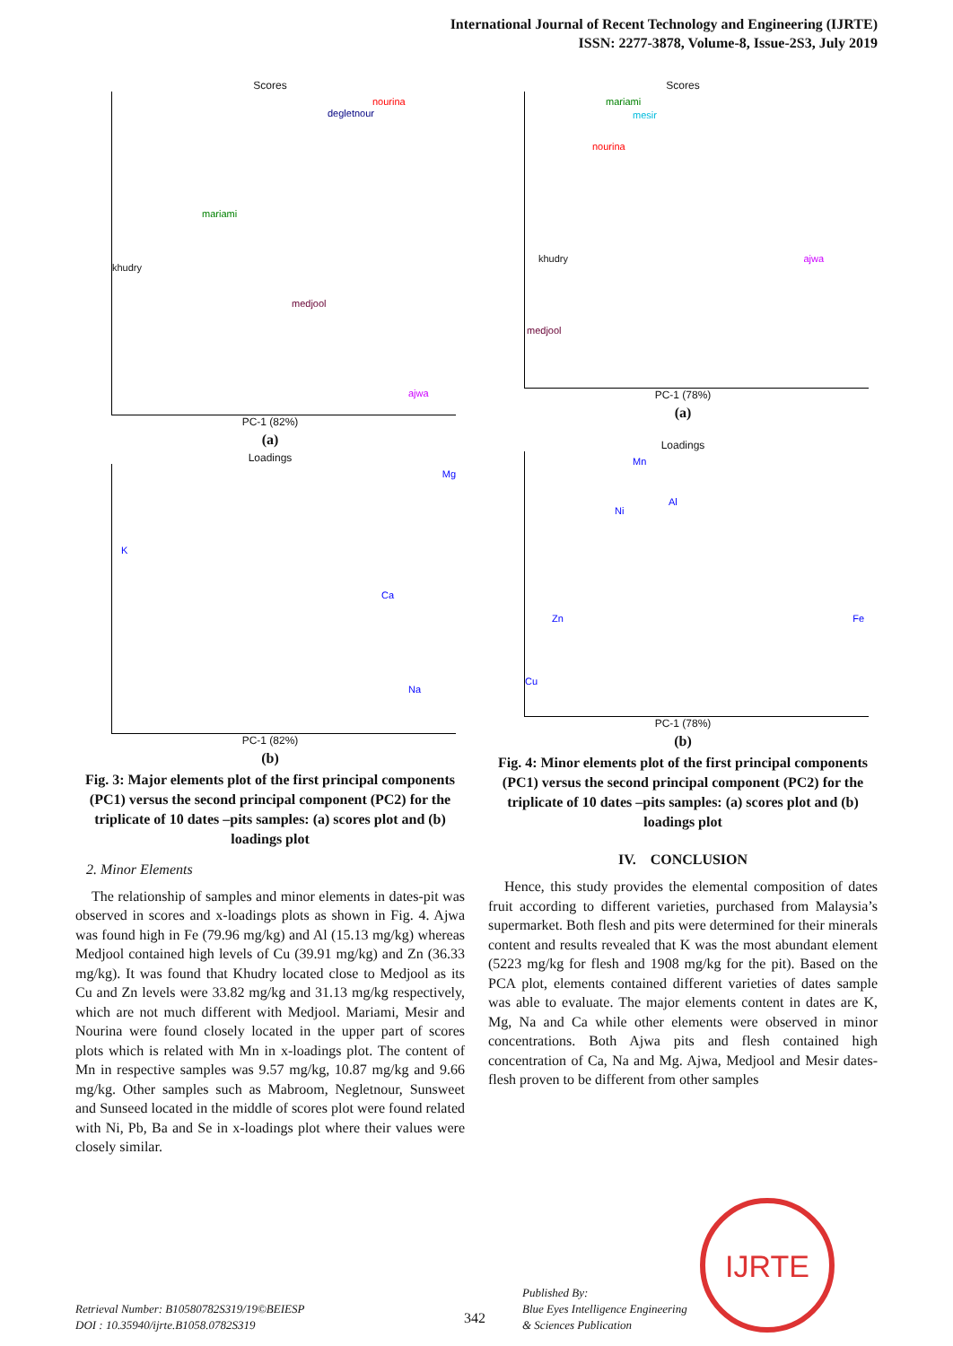International Journal of Recent Technology and Engineering (IJRTE)
ISSN: 2277-3878, Volume-8, Issue-2S3, July 2019
Scores
nourina
degletnour
mariami
ajwa
khudry
medjool
PC-1 (82%)
(a)
Loadings
K
Mg
Ca
Na
PC-1 (82%)
(b)
Fig. 3: Major elements plot of the first principal components (PC1) versus the second principal component (PC2) for the triplicate of 10 dates –pits samples: (a) scores plot and (b) loadings plot
2. Minor Elements
The relationship of samples and minor elements in dates-pit was observed in scores and x-loadings plots as shown in Fig. 4. Ajwa was found high in Fe (79.96 mg/kg) and Al (15.13 mg/kg) whereas Medjool contained high levels of Cu (39.91 mg/kg) and Zn (36.33 mg/kg). It was found that Khudry located close to Medjool as its Cu and Zn levels were 33.82 mg/kg and 31.13 mg/kg respectively, which are not much different with Medjool. Mariami, Mesir and Nourina were found closely located in the upper part of scores plots which is related with Mn in x-loadings plot. The content of Mn in respective samples was 9.57 mg/kg, 10.87 mg/kg and 9.66 mg/kg. Other samples such as Mabroom, Negletnour, Sunsweet and Sunseed located in the middle of scores plot were found related with Ni, Pb, Ba and Se in x-loadings plot where their values were closely similar.
Scores
mariami
mesir
nourina
ajwa khudry
medjool
PC-1 (78%)
(a)
Loadings
Mn
Al
Ni
Zn Fe
Cu
PC-1 (78%)
(b)
Fig. 4: Minor elements plot of the first principal components (PC1) versus the second principal component (PC2) for the triplicate of 10 dates –pits samples: (a) scores plot and (b) loadings plot
IV. CONCLUSION
Hence, this study provides the elemental composition of dates fruit according to different varieties, purchased from Malaysia’s supermarket. Both flesh and pits were determined for their minerals content and results revealed that K was the most abundant element (5223 mg/kg for flesh and 1908 mg/kg for the pit). Based on the PCA plot, elements contained different varieties of dates sample was able to evaluate. The major elements content in dates are K, Mg, Na and Ca while other elements were observed in minor concentrations. Both Ajwa pits and flesh contained high concentration of Ca, Na and Mg. Ajwa, Medjool and Mesir dates-flesh proven to be different from other samples
Retrieval Number: B10580782S319/19©BEIESP
DOI : 10.35940/ijrte.B1058.0782S319
342
Published By:
Blue Eyes Intelligence Engineering
& Sciences Publication
IJRTE